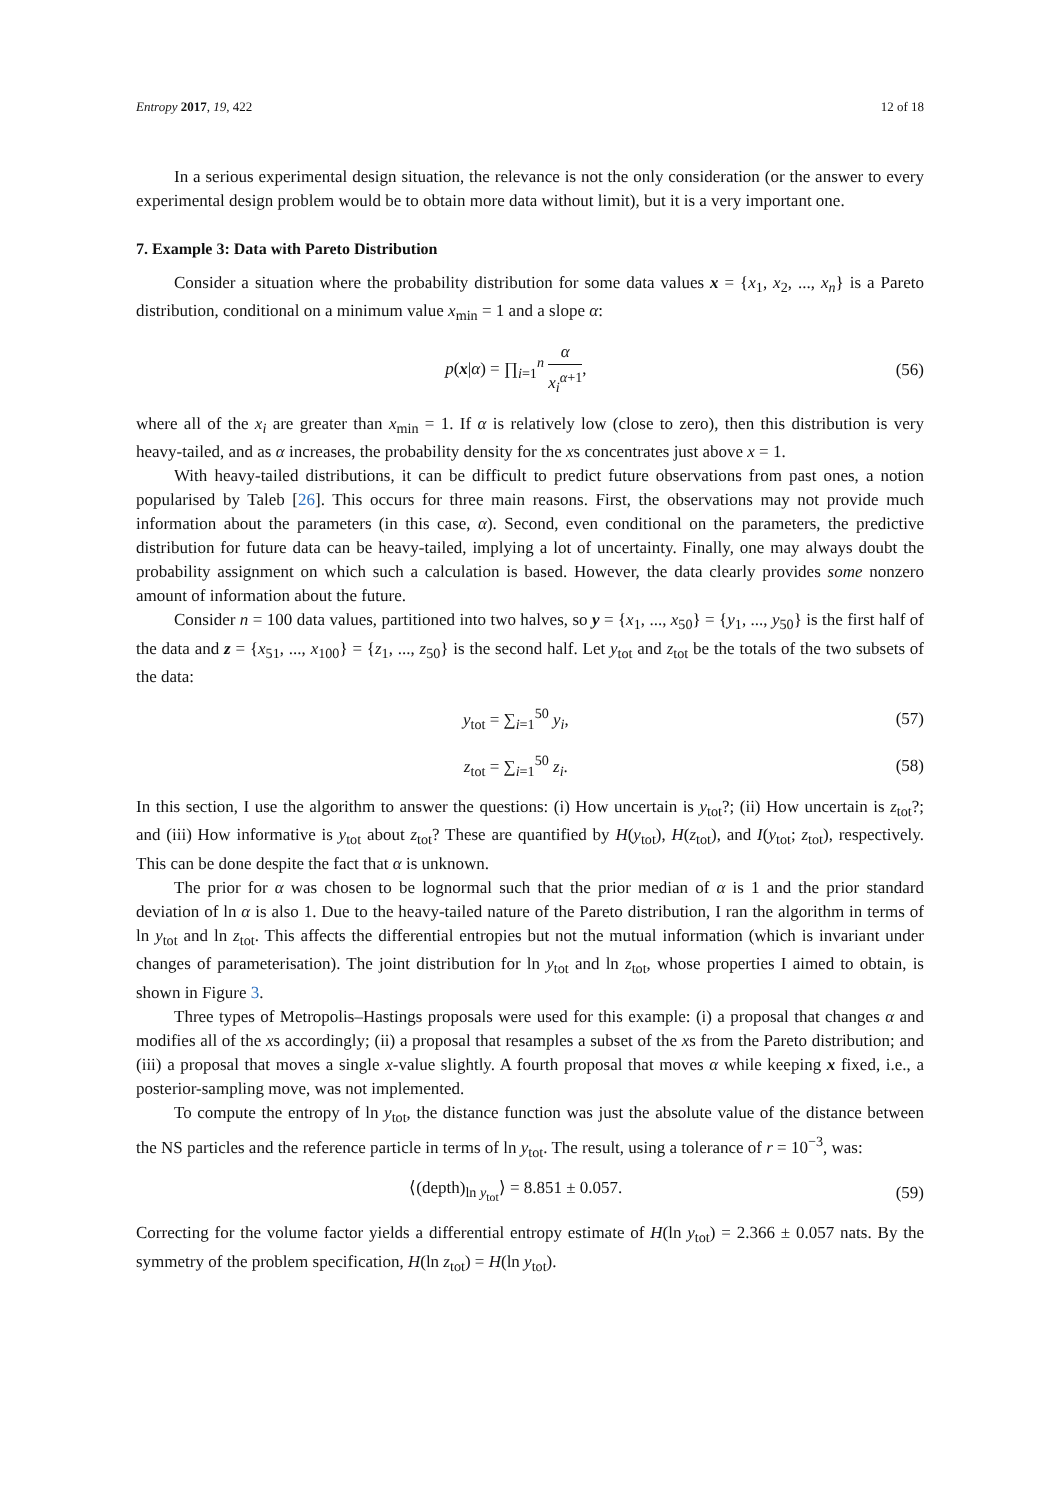Entropy 2017, 19, 422 12 of 18
In a serious experimental design situation, the relevance is not the only consideration (or the answer to every experimental design problem would be to obtain more data without limit), but it is a very important one.
7. Example 3: Data with Pareto Distribution
Consider a situation where the probability distribution for some data values x = {x<sub>1</sub>, x<sub>2</sub>, ..., x<sub>n</sub>} is a Pareto distribution, conditional on a minimum value x<sub>min</sub> = 1 and a slope α:
p(x|α) = ∏<sub>i=1</sub><sup>n</sup> α x<sub>i</sub><sup>α+1</sup>, (56)
where all of the x<sub>i</sub> are greater than x<sub>min</sub> = 1. If α is relatively low (close to zero), then this distribution is very heavy-tailed, and as α increases, the probability density for the xs concentrates just above x = 1.
With heavy-tailed distributions, it can be difficult to predict future observations from past ones, a notion popularised by Taleb [26]. This occurs for three main reasons. First, the observations may not provide much information about the parameters (in this case, α). Second, even conditional on the parameters, the predictive distribution for future data can be heavy-tailed, implying a lot of uncertainty. Finally, one may always doubt the probability assignment on which such a calculation is based. However, the data clearly provides some nonzero amount of information about the future.
Consider n = 100 data values, partitioned into two halves, so y = {x<sub>1</sub>, ..., x<sub>50</sub>} = {y<sub>1</sub>, ..., y<sub>50</sub>} is the first half of the data and z = {x<sub>51</sub>, ..., x<sub>100</sub>} = {z<sub>1</sub>, ..., z<sub>50</sub>} is the second half. Let y<sub>tot</sub> and z<sub>tot</sub> be the totals of the two subsets of the data:
y<sub>tot</sub> = ∑<sub>i=1</sub><sup>50</sup> y<sub>i</sub>, (57)
z<sub>tot</sub> = ∑<sub>i=1</sub><sup>50</sup> z<sub>i</sub>. (58)
In this section, I use the algorithm to answer the questions: (i) How uncertain is y<sub>tot</sub>?; (ii) How uncertain is z<sub>tot</sub>?; and (iii) How informative is y<sub>tot</sub> about z<sub>tot</sub>? These are quantified by H(y<sub>tot</sub>), H(z<sub>tot</sub>), and I(y<sub>tot</sub>; z<sub>tot</sub>), respectively. This can be done despite the fact that α is unknown.
The prior for α was chosen to be lognormal such that the prior median of α is 1 and the prior standard deviation of ln α is also 1. Due to the heavy-tailed nature of the Pareto distribution, I ran the algorithm in terms of ln y<sub>tot</sub> and ln z<sub>tot</sub>. This affects the differential entropies but not the mutual information (which is invariant under changes of parameterisation). The joint distribution for ln y<sub>tot</sub> and ln z<sub>tot</sub>, whose properties I aimed to obtain, is shown in Figure 3.
Three types of Metropolis–Hastings proposals were used for this example: (i) a proposal that changes α and modifies all of the xs accordingly; (ii) a proposal that resamples a subset of the xs from the Pareto distribution; and (iii) a proposal that moves a single x-value slightly. A fourth proposal that moves α while keeping x fixed, i.e., a posterior-sampling move, was not implemented.
To compute the entropy of ln y<sub>tot</sub>, the distance function was just the absolute value of the distance between the NS particles and the reference particle in terms of ln y<sub>tot</sub>. The result, using a tolerance of r = 10<sup>−3</sup>, was:
⟨(depth)<sub>ln y<sub>tot</sub></sub>⟩ = 8.851 ± 0.057. (59)
Correcting for the volume factor yields a differential entropy estimate of H(ln y<sub>tot</sub>) = 2.366 ± 0.057 nats. By the symmetry of the problem specification, H(ln z<sub>tot</sub>) = H(ln y<sub>tot</sub>).